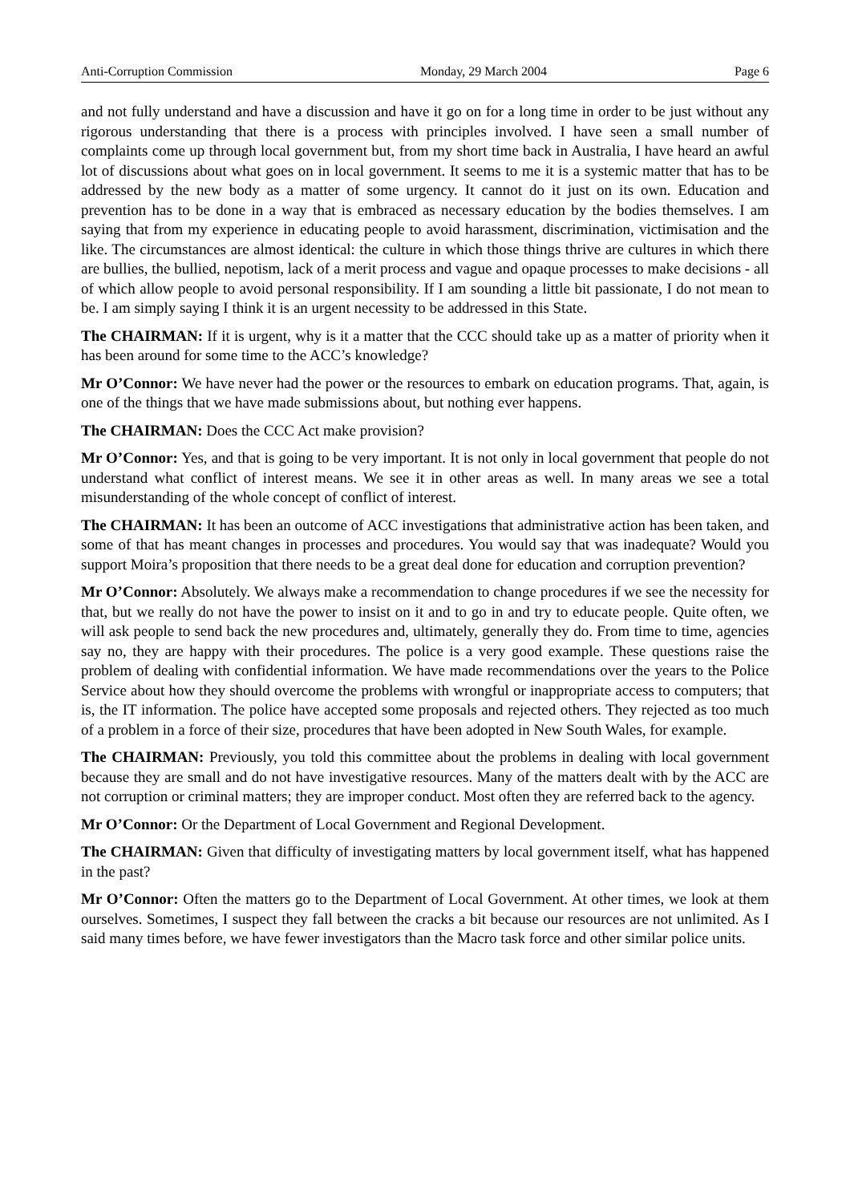Anti-Corruption Commission Monday, 29 March 2004 Page 6
and not fully understand and have a discussion and have it go on for a long time in order to be just without any rigorous understanding that there is a process with principles involved. I have seen a small number of complaints come up through local government but, from my short time back in Australia, I have heard an awful lot of discussions about what goes on in local government. It seems to me it is a systemic matter that has to be addressed by the new body as a matter of some urgency. It cannot do it just on its own. Education and prevention has to be done in a way that is embraced as necessary education by the bodies themselves. I am saying that from my experience in educating people to avoid harassment, discrimination, victimisation and the like. The circumstances are almost identical: the culture in which those things thrive are cultures in which there are bullies, the bullied, nepotism, lack of a merit process and vague and opaque processes to make decisions - all of which allow people to avoid personal responsibility. If I am sounding a little bit passionate, I do not mean to be. I am simply saying I think it is an urgent necessity to be addressed in this State.
The CHAIRMAN: If it is urgent, why is it a matter that the CCC should take up as a matter of priority when it has been around for some time to the ACC’s knowledge?
Mr O’Connor: We have never had the power or the resources to embark on education programs. That, again, is one of the things that we have made submissions about, but nothing ever happens.
The CHAIRMAN: Does the CCC Act make provision?
Mr O’Connor: Yes, and that is going to be very important. It is not only in local government that people do not understand what conflict of interest means. We see it in other areas as well. In many areas we see a total misunderstanding of the whole concept of conflict of interest.
The CHAIRMAN: It has been an outcome of ACC investigations that administrative action has been taken, and some of that has meant changes in processes and procedures. You would say that was inadequate? Would you support Moira’s proposition that there needs to be a great deal done for education and corruption prevention?
Mr O’Connor: Absolutely. We always make a recommendation to change procedures if we see the necessity for that, but we really do not have the power to insist on it and to go in and try to educate people. Quite often, we will ask people to send back the new procedures and, ultimately, generally they do. From time to time, agencies say no, they are happy with their procedures. The police is a very good example. These questions raise the problem of dealing with confidential information. We have made recommendations over the years to the Police Service about how they should overcome the problems with wrongful or inappropriate access to computers; that is, the IT information. The police have accepted some proposals and rejected others. They rejected as too much of a problem in a force of their size, procedures that have been adopted in New South Wales, for example.
The CHAIRMAN: Previously, you told this committee about the problems in dealing with local government because they are small and do not have investigative resources. Many of the matters dealt with by the ACC are not corruption or criminal matters; they are improper conduct. Most often they are referred back to the agency.
Mr O’Connor: Or the Department of Local Government and Regional Development.
The CHAIRMAN: Given that difficulty of investigating matters by local government itself, what has happened in the past?
Mr O’Connor: Often the matters go to the Department of Local Government. At other times, we look at them ourselves. Sometimes, I suspect they fall between the cracks a bit because our resources are not unlimited. As I said many times before, we have fewer investigators than the Macro task force and other similar police units.